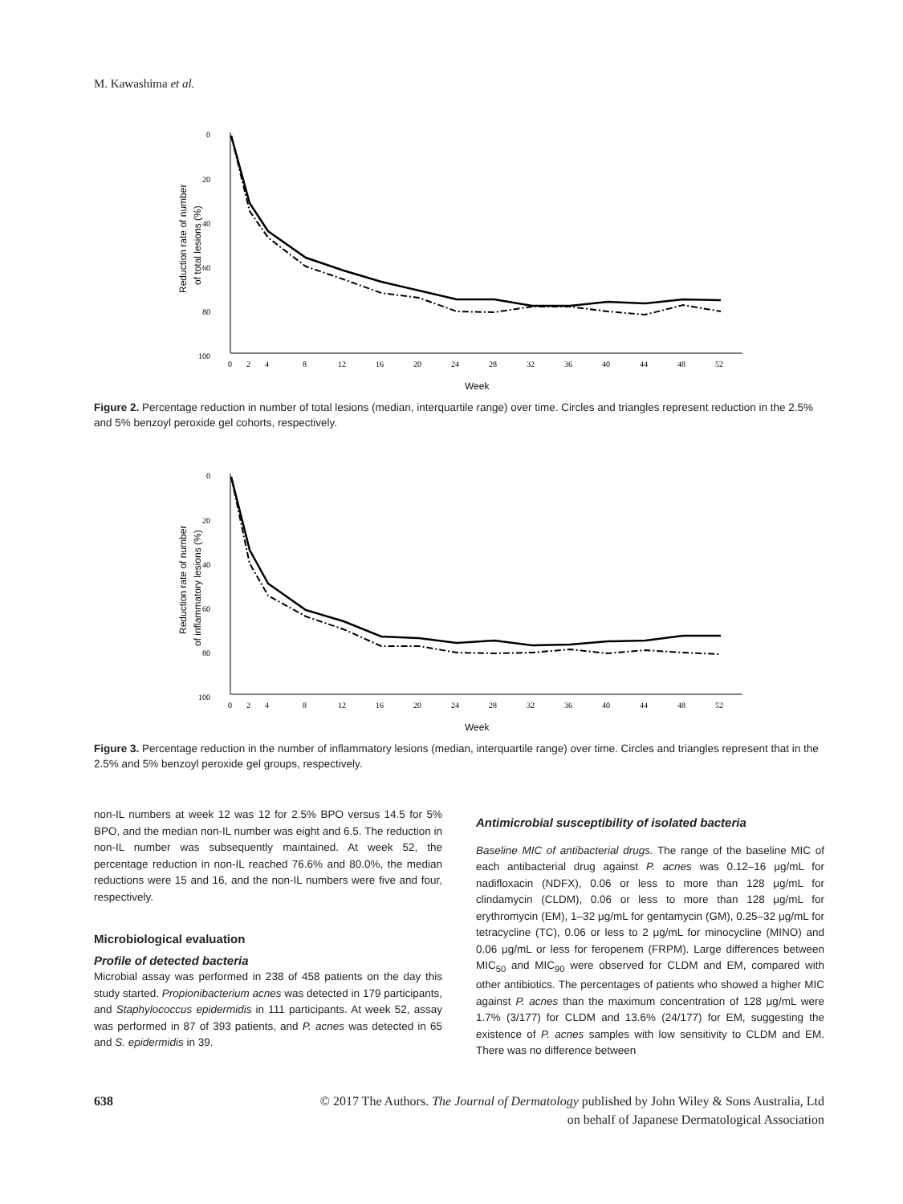M. Kawashima et al.
0
20
40
60
80
100
0
2
4
8
12
16
20
24
28
32
36
40
44
48
52
Week
Reduction rate of number
of total lesions (%)
Figure 2. Percentage reduction in number of total lesions (median, interquartile range) over time. Circles and triangles represent reduction in the 2.5% and 5% benzoyl peroxide gel cohorts, respectively.
0
20
40
60
80
100
0
2
4
8
12
16
20
24
28
32
36
40
44
48
52
Week
Reduction rate of number
of inflammatory lesions (%)
Figure 3. Percentage reduction in the number of inflammatory lesions (median, interquartile range) over time. Circles and triangles represent that in the 2.5% and 5% benzoyl peroxide gel groups, respectively.
non-IL numbers at week 12 was 12 for 2.5% BPO versus 14.5 for 5% BPO, and the median non-IL number was eight and 6.5. The reduction in non-IL number was subsequently maintained. At week 52, the percentage reduction in non-IL reached 76.6% and 80.0%, the median reductions were 15 and 16, and the non-IL numbers were five and four, respectively.
Microbiological evaluation
Profile of detected bacteria
Microbial assay was performed in 238 of 458 patients on the day this study started. Propionibacterium acnes was detected in 179 participants, and Staphylococcus epidermidis in 111 participants. At week 52, assay was performed in 87 of 393 patients, and P. acnes was detected in 65 and S. epidermidis in 39.
Antimicrobial susceptibility of isolated bacteria
Baseline MIC of antibacterial drugs. The range of the baseline MIC of each antibacterial drug against P. acnes was 0.12–16 μg/mL for nadifloxacin (NDFX), 0.06 or less to more than 128 μg/mL for clindamycin (CLDM), 0.06 or less to more than 128 μg/mL for erythromycin (EM), 1–32 μg/mL for gentamycin (GM), 0.25–32 μg/mL for tetracycline (TC), 0.06 or less to 2 μg/mL for minocycline (MINO) and 0.06 μg/mL or less for feropenem (FRPM). Large differences between MIC<sub>50</sub> and MIC<sub>90</sub> were observed for CLDM and EM, compared with other antibiotics. The percentages of patients who showed a higher MIC against P. acnes than the maximum concentration of 128 μg/mL were 1.7% (3/177) for CLDM and 13.6% (24/177) for EM, suggesting the existence of P. acnes samples with low sensitivity to CLDM and EM. There was no difference between
638 © 2017 The Authors. The Journal of Dermatology published by John Wiley & Sons Australia, Ltd
on behalf of Japanese Dermatological Association